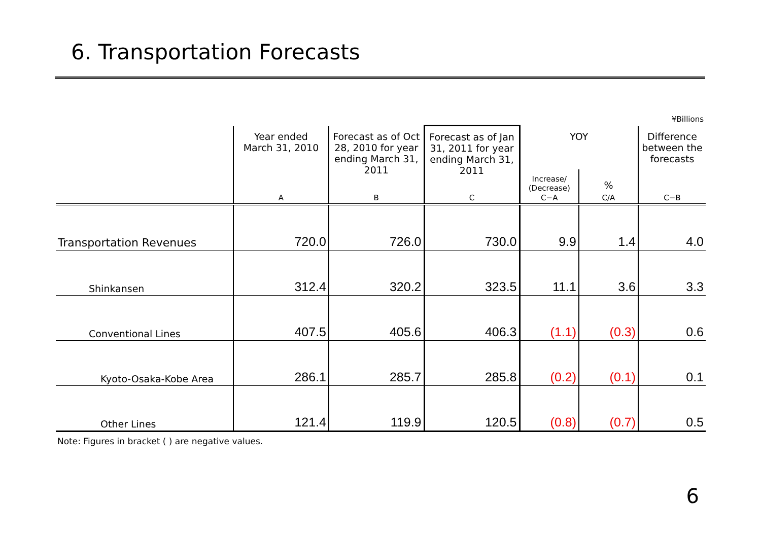6. Transportation Forecasts
¥Billions
| | Year ended March 31, 2010 | Forecast as of Oct 28, 2010 for year ending March 31, 2011 | Forecast as of Jan 31, 2011 for year ending March 31, 2011 | YOY | | Difference between the forecasts |
| --- | --- | --- | --- | --- | --- | --- |
| | | | | Increase/ (Decrease) | % | |
| | A | B | C | C−A | C/A | C−B |
| Transportation Revenues | 720.0 | 726.0 | 730.0 | 9.9 | 1.4 | 4.0 |
| Shinkansen | 312.4 | 320.2 | 323.5 | 11.1 | 3.6 | 3.3 |
| Conventional Lines | 407.5 | 405.6 | 406.3 | (1.1) | (0.3) | 0.6 |
| Kyoto-Osaka-Kobe Area | 286.1 | 285.7 | 285.8 | (0.2) | (0.1) | 0.1 |
| Other Lines | 121.4 | 119.9 | 120.5 | (0.8) | (0.7) | 0.5 |
Note: Figures in bracket ( ) are negative values.
6